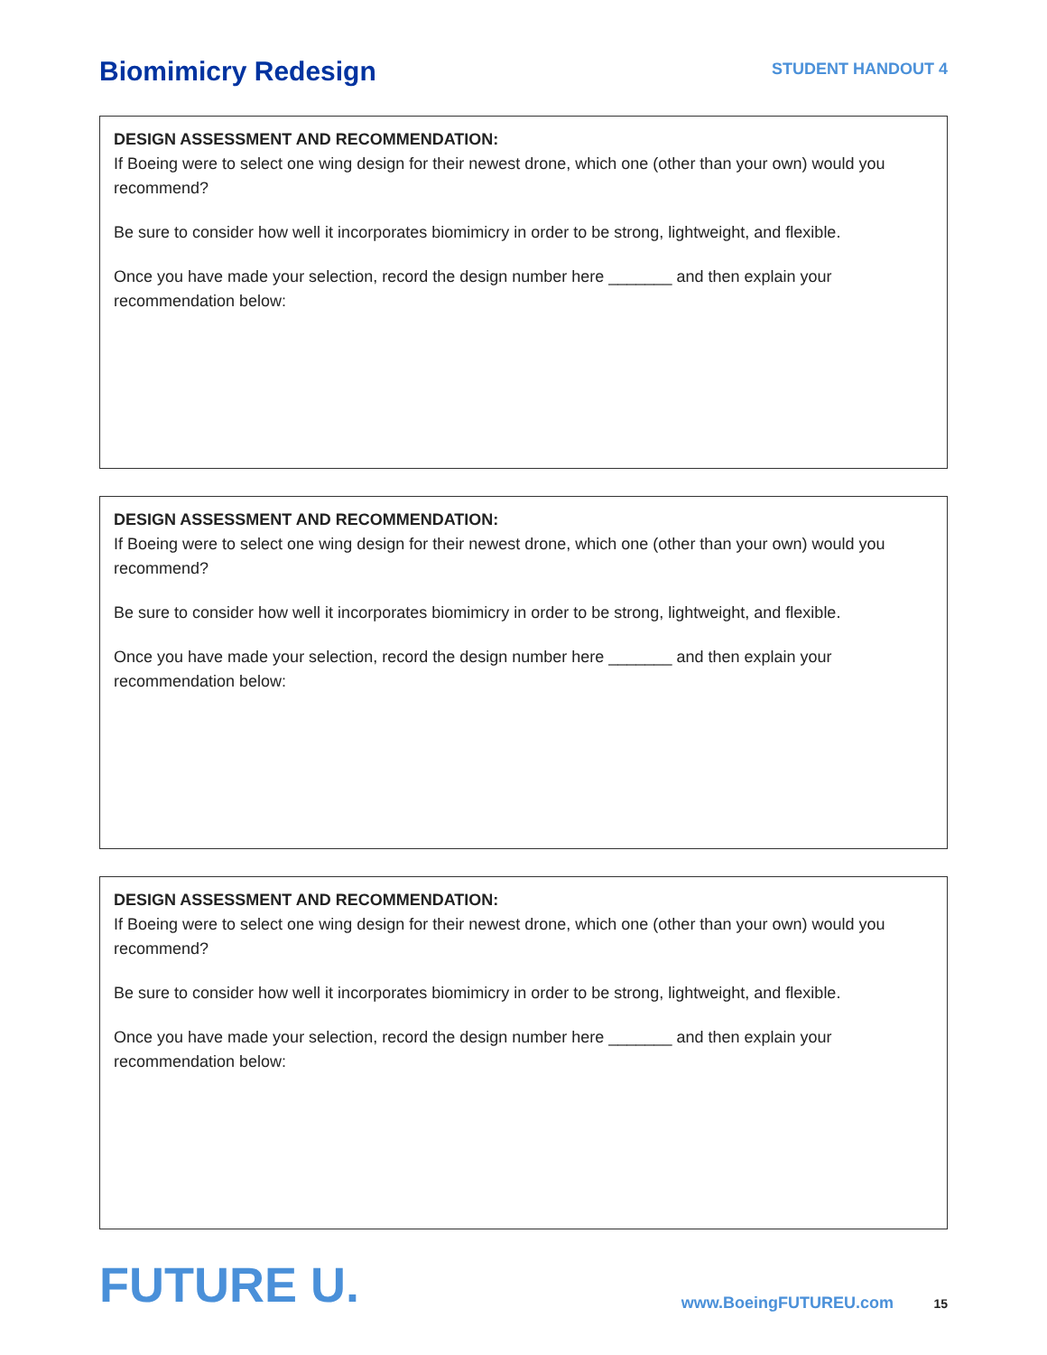Biomimicry Redesign
STUDENT HANDOUT 4
DESIGN ASSESSMENT AND RECOMMENDATION:
If Boeing were to select one wing design for their newest drone, which one (other than your own) would you recommend?
Be sure to consider how well it incorporates biomimicry in order to be strong, lightweight, and flexible.
Once you have made your selection, record the design number here _______ and then explain your recommendation below:
DESIGN ASSESSMENT AND RECOMMENDATION:
If Boeing were to select one wing design for their newest drone, which one (other than your own) would you recommend?
Be sure to consider how well it incorporates biomimicry in order to be strong, lightweight, and flexible.
Once you have made your selection, record the design number here _______ and then explain your recommendation below:
DESIGN ASSESSMENT AND RECOMMENDATION:
If Boeing were to select one wing design for their newest drone, which one (other than your own) would you recommend?
Be sure to consider how well it incorporates biomimicry in order to be strong, lightweight, and flexible.
Once you have made your selection, record the design number here _______ and then explain your recommendation below:
FUTURE U.
www.BoeingFUTUREU.com 15